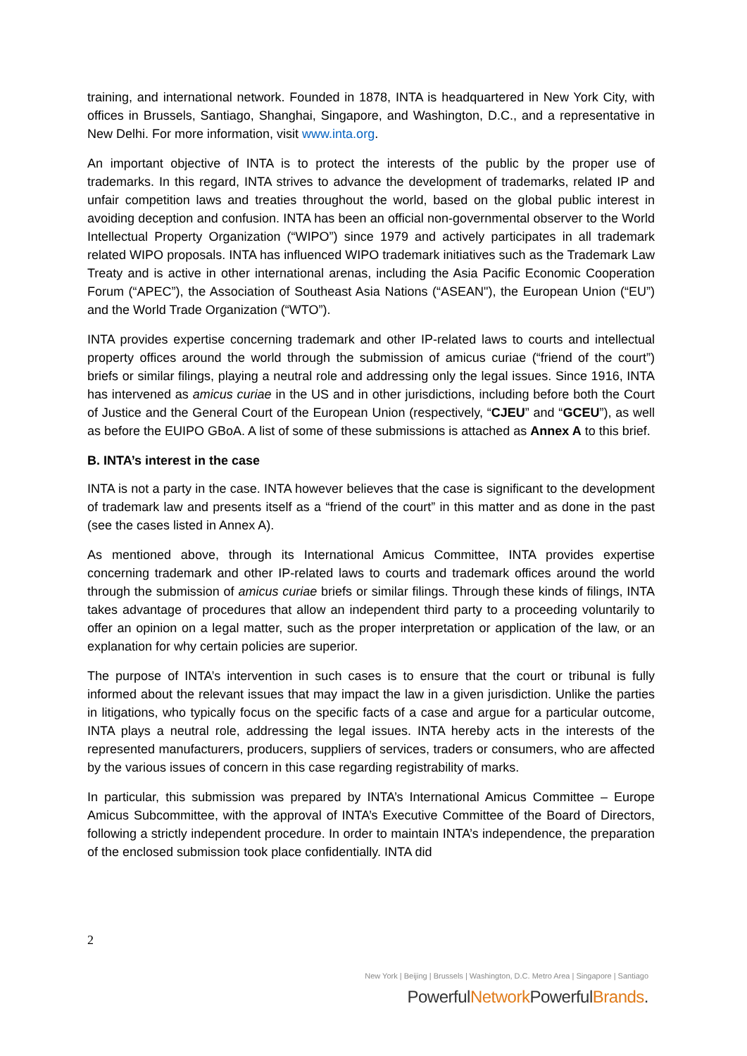training, and international network. Founded in 1878, INTA is headquartered in New York City, with offices in Brussels, Santiago, Shanghai, Singapore, and Washington, D.C., and a representative in New Delhi. For more information, visit www.inta.org.
An important objective of INTA is to protect the interests of the public by the proper use of trademarks. In this regard, INTA strives to advance the development of trademarks, related IP and unfair competition laws and treaties throughout the world, based on the global public interest in avoiding deception and confusion. INTA has been an official non-governmental observer to the World Intellectual Property Organization (“WIPO”) since 1979 and actively participates in all trademark related WIPO proposals. INTA has influenced WIPO trademark initiatives such as the Trademark Law Treaty and is active in other international arenas, including the Asia Pacific Economic Cooperation Forum (“APEC”), the Association of Southeast Asia Nations (“ASEAN"), the European Union (“EU”) and the World Trade Organization (“WTO”).
INTA provides expertise concerning trademark and other IP-related laws to courts and intellectual property offices around the world through the submission of amicus curiae (“friend of the court”) briefs or similar filings, playing a neutral role and addressing only the legal issues. Since 1916, INTA has intervened as amicus curiae in the US and in other jurisdictions, including before both the Court of Justice and the General Court of the European Union (respectively, “CJEU” and “GCEU”), as well as before the EUIPO GBoA. A list of some of these submissions is attached as Annex A to this brief.
B. INTA’s interest in the case
INTA is not a party in the case. INTA however believes that the case is significant to the development of trademark law and presents itself as a “friend of the court” in this matter and as done in the past (see the cases listed in Annex A).
As mentioned above, through its International Amicus Committee, INTA provides expertise concerning trademark and other IP-related laws to courts and trademark offices around the world through the submission of amicus curiae briefs or similar filings. Through these kinds of filings, INTA takes advantage of procedures that allow an independent third party to a proceeding voluntarily to offer an opinion on a legal matter, such as the proper interpretation or application of the law, or an explanation for why certain policies are superior.
The purpose of INTA’s intervention in such cases is to ensure that the court or tribunal is fully informed about the relevant issues that may impact the law in a given jurisdiction. Unlike the parties in litigations, who typically focus on the specific facts of a case and argue for a particular outcome, INTA plays a neutral role, addressing the legal issues. INTA hereby acts in the interests of the represented manufacturers, producers, suppliers of services, traders or consumers, who are affected by the various issues of concern in this case regarding registrability of marks.
In particular, this submission was prepared by INTA’s International Amicus Committee – Europe Amicus Subcommittee, with the approval of INTA’s Executive Committee of the Board of Directors, following a strictly independent procedure. In order to maintain INTA’s independence, the preparation of the enclosed submission took place confidentially. INTA did
2
New York | Beijing | Brussels | Washington, D.C. Metro Area | Singapore | Santiago
PowerfulNetwork PowerfulBrands.